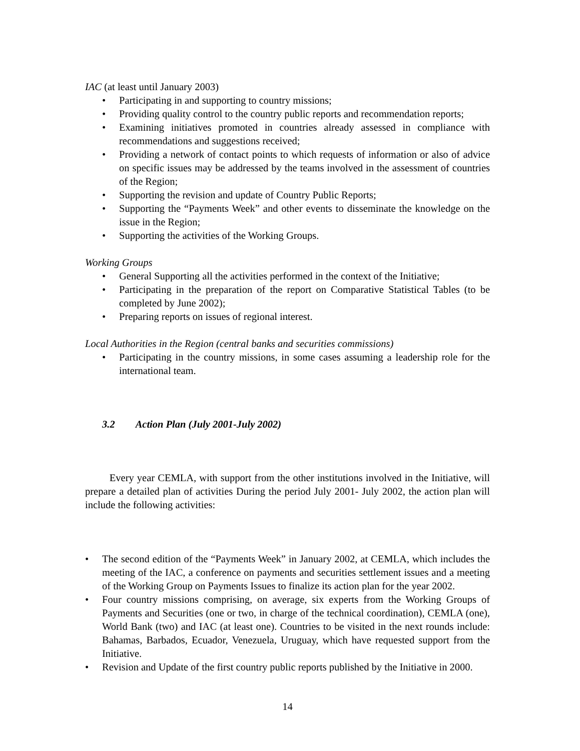IAC (at least until January 2003)
• Participating in and supporting to country missions;
• Providing quality control to the country public reports and recommendation reports;
• Examining initiatives promoted in countries already assessed in compliance with recommendations and suggestions received;
• Providing a network of contact points to which requests of information or also of advice on specific issues may be addressed by the teams involved in the assessment of countries of the Region;
• Supporting the revision and update of Country Public Reports;
• Supporting the “Payments Week” and other events to disseminate the knowledge on the issue in the Region;
• Supporting the activities of the Working Groups.
Working Groups
• General Supporting all the activities performed in the context of the Initiative;
• Participating in the preparation of the report on Comparative Statistical Tables (to be completed by June 2002);
• Preparing reports on issues of regional interest.
Local Authorities in the Region (central banks and securities commissions)
• Participating in the country missions, in some cases assuming a leadership role for the international team.
3.2 Action Plan (July 2001-July 2002)
Every year CEMLA, with support from the other institutions involved in the Initiative, will prepare a detailed plan of activities During the period July 2001- July 2002, the action plan will include the following activities:
• The second edition of the “Payments Week” in January 2002, at CEMLA, which includes the meeting of the IAC, a conference on payments and securities settlement issues and a meeting of the Working Group on Payments Issues to finalize its action plan for the year 2002.
• Four country missions comprising, on average, six experts from the Working Groups of Payments and Securities (one or two, in charge of the technical coordination), CEMLA (one), World Bank (two) and IAC (at least one). Countries to be visited in the next rounds include: Bahamas, Barbados, Ecuador, Venezuela, Uruguay, which have requested support from the Initiative.
• Revision and Update of the first country public reports published by the Initiative in 2000.
14